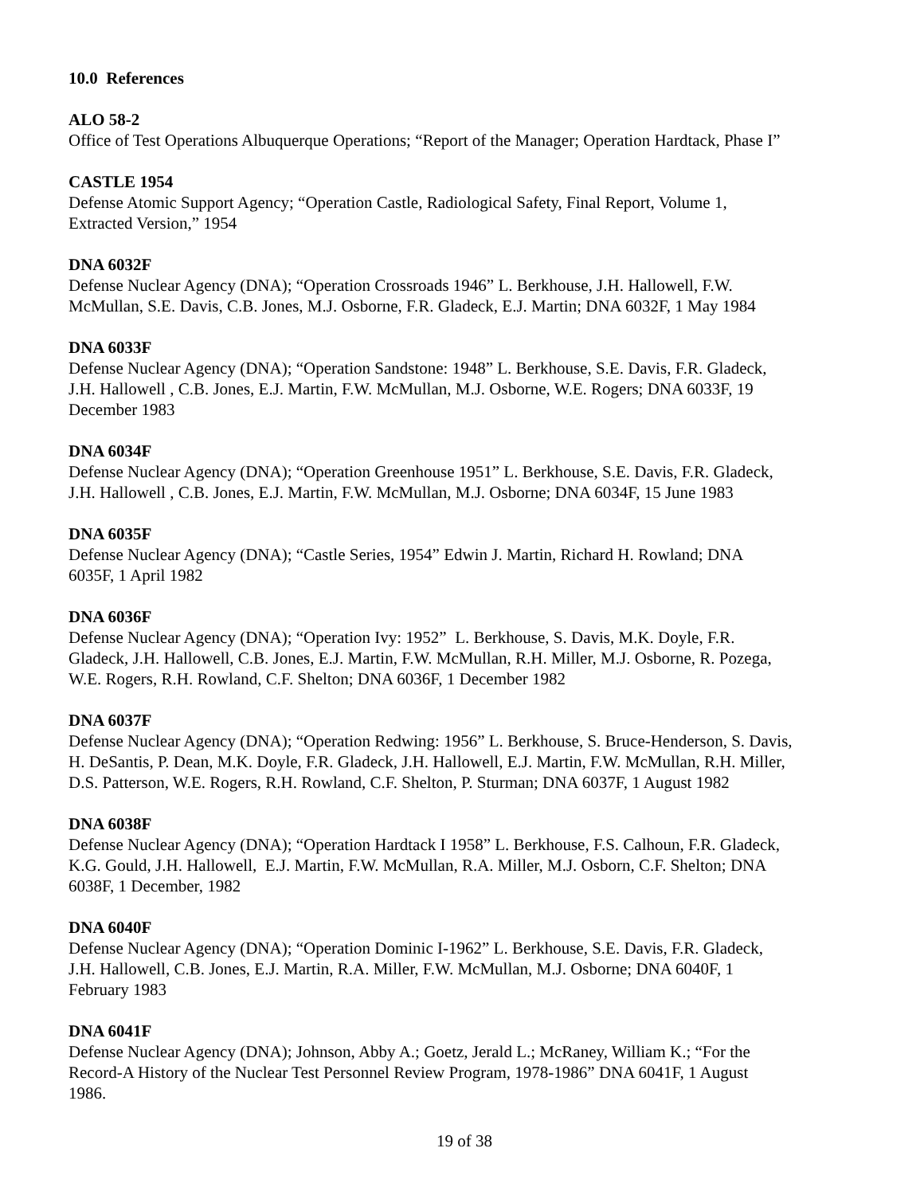10.0 References
ALO 58-2
Office of Test Operations Albuquerque Operations; “Report of the Manager; Operation Hardtack, Phase I”
CASTLE 1954
Defense Atomic Support Agency; “Operation Castle, Radiological Safety, Final Report, Volume 1,
Extracted Version,” 1954
DNA 6032F
Defense Nuclear Agency (DNA); “Operation Crossroads 1946” L. Berkhouse, J.H. Hallowell, F.W.
McMullan, S.E. Davis, C.B. Jones, M.J. Osborne, F.R. Gladeck, E.J. Martin; DNA 6032F, 1 May 1984
DNA 6033F
Defense Nuclear Agency (DNA); “Operation Sandstone: 1948” L. Berkhouse, S.E. Davis, F.R. Gladeck,
J.H. Hallowell , C.B. Jones, E.J. Martin, F.W. McMullan, M.J. Osborne, W.E. Rogers; DNA 6033F, 19
December 1983
DNA 6034F
Defense Nuclear Agency (DNA); “Operation Greenhouse 1951” L. Berkhouse, S.E. Davis, F.R. Gladeck,
J.H. Hallowell , C.B. Jones, E.J. Martin, F.W. McMullan, M.J. Osborne; DNA 6034F, 15 June 1983
DNA 6035F
Defense Nuclear Agency (DNA); “Castle Series, 1954” Edwin J. Martin, Richard H. Rowland; DNA
6035F, 1 April 1982
DNA 6036F
Defense Nuclear Agency (DNA); “Operation Ivy: 1952” L. Berkhouse, S. Davis, M.K. Doyle, F.R.
Gladeck, J.H. Hallowell, C.B. Jones, E.J. Martin, F.W. McMullan, R.H. Miller, M.J. Osborne, R. Pozega,
W.E. Rogers, R.H. Rowland, C.F. Shelton; DNA 6036F, 1 December 1982
DNA 6037F
Defense Nuclear Agency (DNA); “Operation Redwing: 1956” L. Berkhouse, S. Bruce-Henderson, S. Davis,
H. DeSantis, P. Dean, M.K. Doyle, F.R. Gladeck, J.H. Hallowell, E.J. Martin, F.W. McMullan, R.H. Miller,
D.S. Patterson, W.E. Rogers, R.H. Rowland, C.F. Shelton, P. Sturman; DNA 6037F, 1 August 1982
DNA 6038F
Defense Nuclear Agency (DNA); “Operation Hardtack I 1958” L. Berkhouse, F.S. Calhoun, F.R. Gladeck,
K.G. Gould, J.H. Hallowell, E.J. Martin, F.W. McMullan, R.A. Miller, M.J. Osborn, C.F. Shelton; DNA
6038F, 1 December, 1982
DNA 6040F
Defense Nuclear Agency (DNA); “Operation Dominic I-1962” L. Berkhouse, S.E. Davis, F.R. Gladeck,
J.H. Hallowell, C.B. Jones, E.J. Martin, R.A. Miller, F.W. McMullan, M.J. Osborne; DNA 6040F, 1
February 1983
DNA 6041F
Defense Nuclear Agency (DNA); Johnson, Abby A.; Goetz, Jerald L.; McRaney, William K.; “For the
Record-A History of the Nuclear Test Personnel Review Program, 1978-1986” DNA 6041F, 1 August
1986.
19 of 38